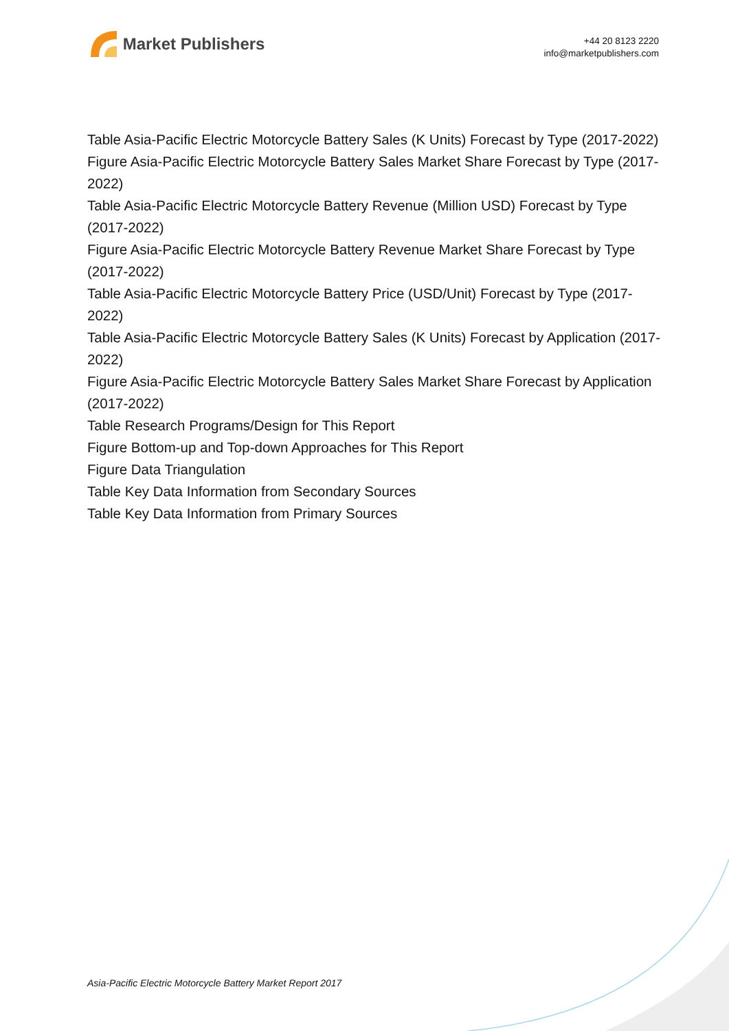Market Publishers
+44 20 8123 2220
info@marketpublishers.com
Table Asia-Pacific Electric Motorcycle Battery Sales (K Units) Forecast by Type (2017-2022)
Figure Asia-Pacific Electric Motorcycle Battery Sales Market Share Forecast by Type (2017-2022)
Table Asia-Pacific Electric Motorcycle Battery Revenue (Million USD) Forecast by Type (2017-2022)
Figure Asia-Pacific Electric Motorcycle Battery Revenue Market Share Forecast by Type (2017-2022)
Table Asia-Pacific Electric Motorcycle Battery Price (USD/Unit) Forecast by Type (2017-2022)
Table Asia-Pacific Electric Motorcycle Battery Sales (K Units) Forecast by Application (2017-2022)
Figure Asia-Pacific Electric Motorcycle Battery Sales Market Share Forecast by Application (2017-2022)
Table Research Programs/Design for This Report
Figure Bottom-up and Top-down Approaches for This Report
Figure Data Triangulation
Table Key Data Information from Secondary Sources
Table Key Data Information from Primary Sources
Asia-Pacific Electric Motorcycle Battery Market Report 2017